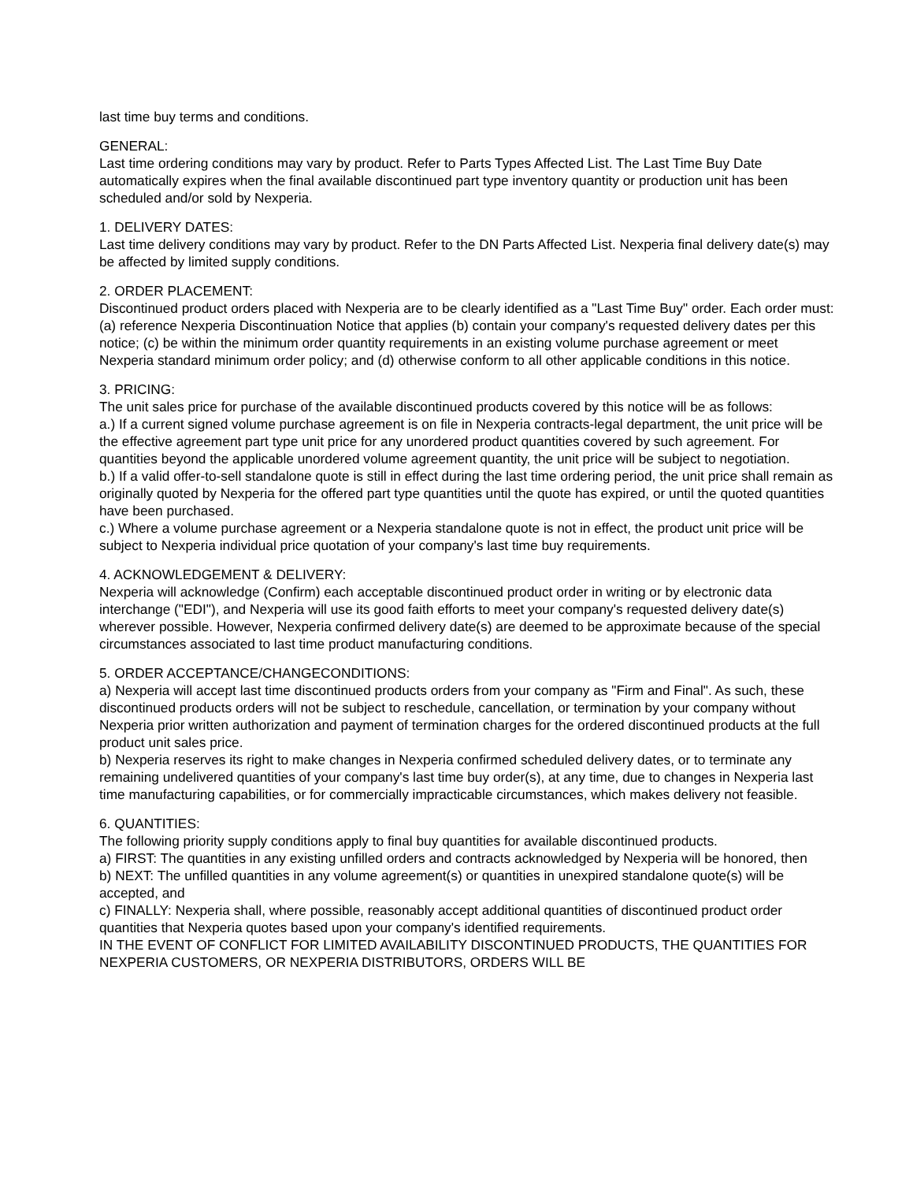last time buy terms and conditions.
GENERAL:
Last time ordering conditions may vary by product. Refer to Parts Types Affected List. The Last Time Buy Date automatically expires when the final available discontinued part type inventory quantity or production unit has been scheduled and/or sold by Nexperia.
1. DELIVERY DATES:
Last time delivery conditions may vary by product. Refer to the DN Parts Affected List. Nexperia final delivery date(s) may be affected by limited supply conditions.
2. ORDER PLACEMENT:
Discontinued product orders placed with Nexperia are to be clearly identified as a "Last Time Buy" order. Each order must: (a) reference Nexperia Discontinuation Notice that applies (b) contain your company's requested delivery dates per this notice; (c) be within the minimum order quantity requirements in an existing volume purchase agreement or meet Nexperia standard minimum order policy; and (d) otherwise conform to all other applicable conditions in this notice.
3. PRICING:
The unit sales price for purchase of the available discontinued products covered by this notice will be as follows:
a.) If a current signed volume purchase agreement is on file in Nexperia contracts-legal department, the unit price will be the effective agreement part type unit price for any unordered product quantities covered by such agreement. For quantities beyond the applicable unordered volume agreement quantity, the unit price will be subject to negotiation.
b.) If a valid offer-to-sell standalone quote is still in effect during the last time ordering period, the unit price shall remain as originally quoted by Nexperia for the offered part type quantities until the quote has expired, or until the quoted quantities have been purchased.
c.) Where a volume purchase agreement or a Nexperia standalone quote is not in effect, the product unit price will be subject to Nexperia individual price quotation of your company's last time buy requirements.
4. ACKNOWLEDGEMENT & DELIVERY:
Nexperia will acknowledge (Confirm) each acceptable discontinued product order in writing or by electronic data interchange ("EDI"), and Nexperia will use its good faith efforts to meet your company's requested delivery date(s) wherever possible. However, Nexperia confirmed delivery date(s) are deemed to be approximate because of the special circumstances associated to last time product manufacturing conditions.
5. ORDER ACCEPTANCE/CHANGECONDITIONS:
a) Nexperia will accept last time discontinued products orders from your company as "Firm and Final". As such, these discontinued products orders will not be subject to reschedule, cancellation, or termination by your company without Nexperia prior written authorization and payment of termination charges for the ordered discontinued products at the full product unit sales price.
b) Nexperia reserves its right to make changes in Nexperia confirmed scheduled delivery dates, or to terminate any remaining undelivered quantities of your company's last time buy order(s), at any time, due to changes in Nexperia last time manufacturing capabilities, or for commercially impracticable circumstances, which makes delivery not feasible.
6. QUANTITIES:
The following priority supply conditions apply to final buy quantities for available discontinued products.
a) FIRST: The quantities in any existing unfilled orders and contracts acknowledged by Nexperia will be honored, then
b) NEXT: The unfilled quantities in any volume agreement(s) or quantities in unexpired standalone quote(s) will be accepted, and
c) FINALLY: Nexperia shall, where possible, reasonably accept additional quantities of discontinued product order quantities that Nexperia quotes based upon your company's identified requirements.
IN THE EVENT OF CONFLICT FOR LIMITED AVAILABILITY DISCONTINUED PRODUCTS, THE QUANTITIES FOR NEXPERIA CUSTOMERS, OR NEXPERIA DISTRIBUTORS, ORDERS WILL BE